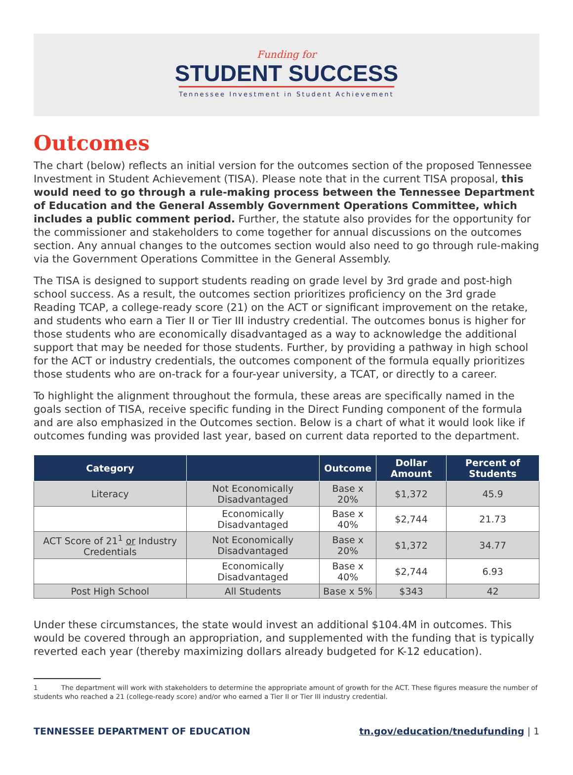Funding for
STUDENT SUCCESS
Tennessee Investment in Student Achievement
Outcomes
The chart (below) reflects an initial version for the outcomes section of the proposed Tennessee Investment in Student Achievement (TISA). Please note that in the current TISA proposal, this would need to go through a rule-making process between the Tennessee Department of Education and the General Assembly Government Operations Committee, which includes a public comment period. Further, the statute also provides for the opportunity for the commissioner and stakeholders to come together for annual discussions on the outcomes section. Any annual changes to the outcomes section would also need to go through rule-making via the Government Operations Committee in the General Assembly.
The TISA is designed to support students reading on grade level by 3rd grade and post-high school success. As a result, the outcomes section prioritizes proficiency on the 3rd grade Reading TCAP, a college-ready score (21) on the ACT or significant improvement on the retake, and students who earn a Tier II or Tier III industry credential. The outcomes bonus is higher for those students who are economically disadvantaged as a way to acknowledge the additional support that may be needed for those students. Further, by providing a pathway in high school for the ACT or industry credentials, the outcomes component of the formula equally prioritizes those students who are on-track for a four-year university, a TCAT, or directly to a career.
To highlight the alignment throughout the formula, these areas are specifically named in the goals section of TISA, receive specific funding in the Direct Funding component of the formula and are also emphasized in the Outcomes section. Below is a chart of what it would look like if outcomes funding was provided last year, based on current data reported to the department.
| Category | | Outcome | Dollar Amount | Percent of Students |
| --- | --- | --- | --- | --- |
| Literacy | Not Economically Disadvantaged | Base x 20% | $1,372 | 45.9 |
| | Economically Disadvantaged | Base x 40% | $2,744 | 21.73 |
| ACT Score of 21<sup>1</sup> or Industry Credentials | Not Economically Disadvantaged | Base x 20% | $1,372 | 34.77 |
| | Economically Disadvantaged | Base x 40% | $2,744 | 6.93 |
| Post High School | All Students | Base x 5% | $343 | 42 |
Under these circumstances, the state would invest an additional $104.4M in outcomes. This would be covered through an appropriation, and supplemented with the funding that is typically reverted each year (thereby maximizing dollars already budgeted for K-12 education).
1 The department will work with stakeholders to determine the appropriate amount of growth for the ACT. These figures measure the number of students who reached a 21 (college-ready score) and/or who earned a Tier II or Tier III industry credential.
TENNESSEE DEPARTMENT OF EDUCATION tn.gov/education/tnedufunding | 1